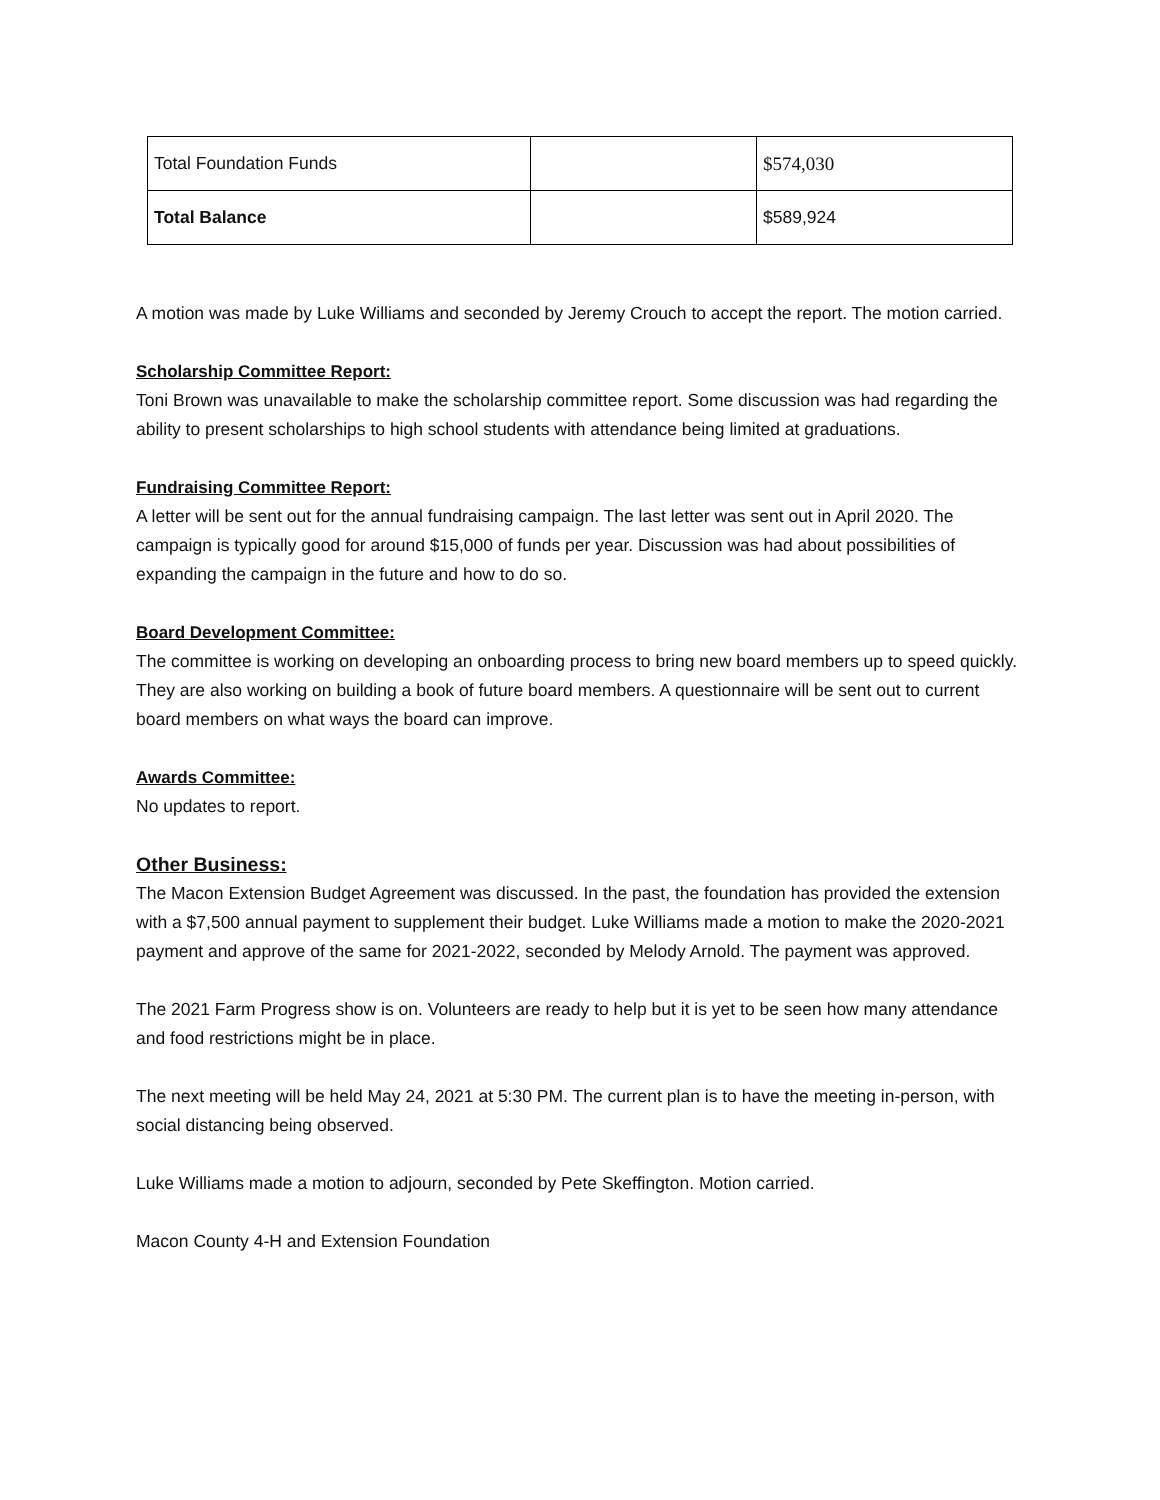| Total Foundation Funds | | $574,030 |
| Total Balance | | $589,924 |
A motion was made by Luke Williams and seconded by Jeremy Crouch to accept the report. The motion carried.
Scholarship Committee Report:
Toni Brown was unavailable to make the scholarship committee report. Some discussion was had regarding the ability to present scholarships to high school students with attendance being limited at graduations.
Fundraising Committee Report:
A letter will be sent out for the annual fundraising campaign. The last letter was sent out in April 2020. The campaign is typically good for around $15,000 of funds per year. Discussion was had about possibilities of expanding the campaign in the future and how to do so.
Board Development Committee:
The committee is working on developing an onboarding process to bring new board members up to speed quickly. They are also working on building a book of future board members. A questionnaire will be sent out to current board members on what ways the board can improve.
Awards Committee:
No updates to report.
Other Business:
The Macon Extension Budget Agreement was discussed. In the past, the foundation has provided the extension with a $7,500 annual payment to supplement their budget. Luke Williams made a motion to make the 2020-2021 payment and approve of the same for 2021-2022, seconded by Melody Arnold. The payment was approved.
The 2021 Farm Progress show is on. Volunteers are ready to help but it is yet to be seen how many attendance and food restrictions might be in place.
The next meeting will be held May 24, 2021 at 5:30 PM. The current plan is to have the meeting in-person, with social distancing being observed.
Luke Williams made a motion to adjourn, seconded by Pete Skeffington. Motion carried.
Macon County 4-H and Extension Foundation